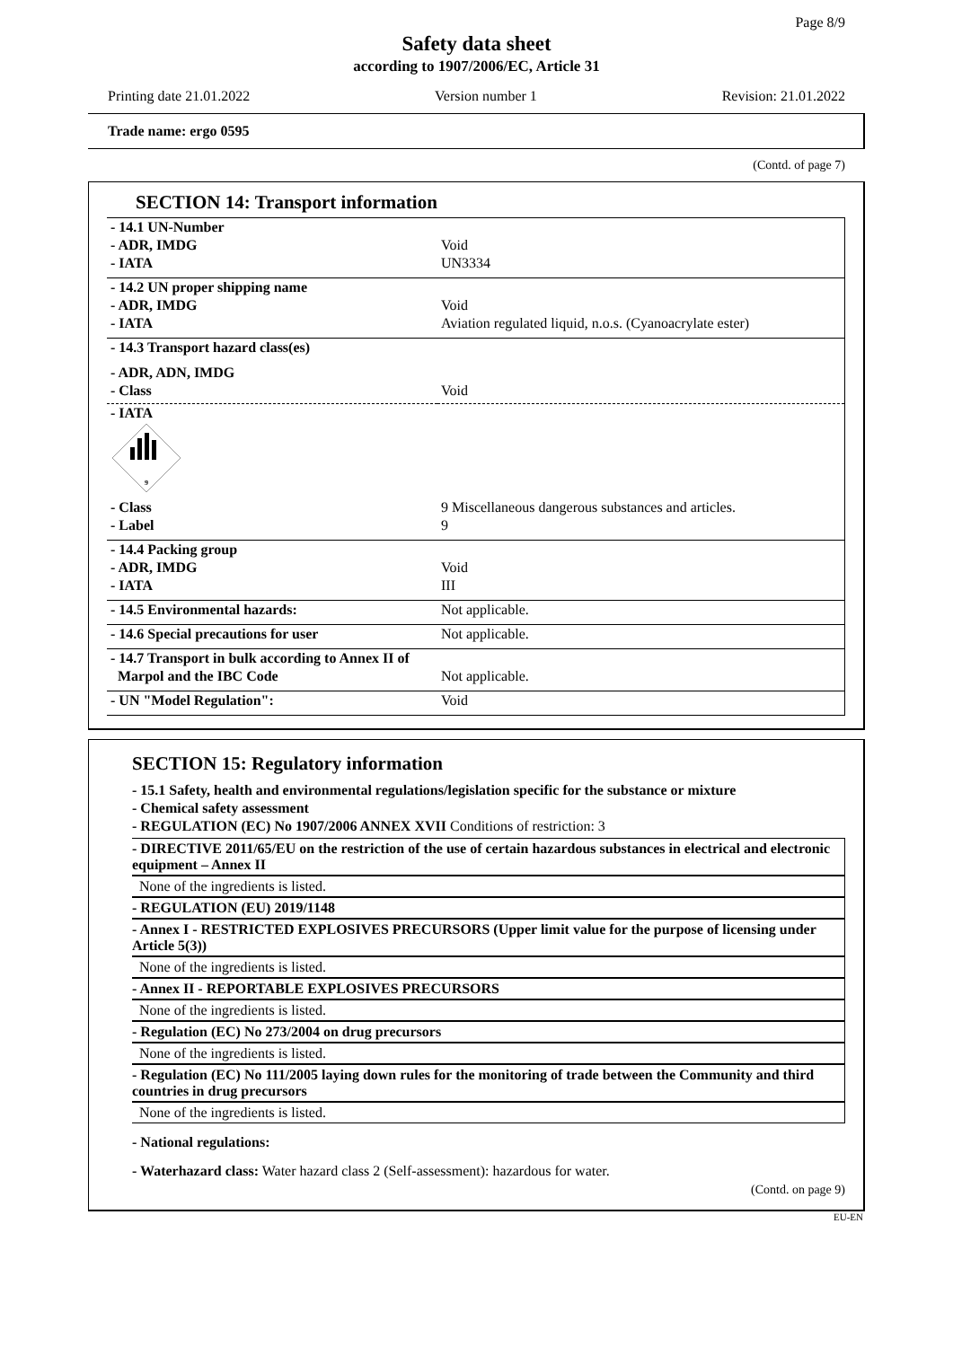Page 8/9
Safety data sheet
according to 1907/2006/EC, Article 31
Printing date 21.01.2022 Version number 1 Revision: 21.01.2022
Trade name: ergo 0595
(Contd. of page 7)
SECTION 14: Transport information
| - 14.1 UN-Number - ADR, IMDG - IATA | Void UN3334 |
| - 14.2 UN proper shipping name - ADR, IMDG - IATA | Void Aviation regulated liquid, n.o.s. (Cyanoacrylate ester) |
| - 14.3 Transport hazard class(es) | |
| - ADR, ADN, IMDG - Class | Void |
| - IATA 9 | |
| - Class - Label | 9 Miscellaneous dangerous substances and articles. 9 |
| - 14.4 Packing group - ADR, IMDG - IATA | Void III |
| - 14.5 Environmental hazards: | Not applicable. |
| - 14.6 Special precautions for user | Not applicable. |
| - 14.7 Transport in bulk according to Annex II of Marpol and the IBC Code | Not applicable. |
| - UN "Model Regulation": | Void |
SECTION 15: Regulatory information
- 15.1 Safety, health and environmental regulations/legislation specific for the substance or mixture
- Chemical safety assessment
- REGULATION (EC) No 1907/2006 ANNEX XVII Conditions of restriction: 3
- DIRECTIVE 2011/65/EU on the restriction of the use of certain hazardous substances in electrical and electronic equipment – Annex II
None of the ingredients is listed.
- REGULATION (EU) 2019/1148
- Annex I - RESTRICTED EXPLOSIVES PRECURSORS (Upper limit value for the purpose of licensing under Article 5(3))
None of the ingredients is listed.
- Annex II - REPORTABLE EXPLOSIVES PRECURSORS
None of the ingredients is listed.
- Regulation (EC) No 273/2004 on drug precursors
None of the ingredients is listed.
- Regulation (EC) No 111/2005 laying down rules for the monitoring of trade between the Community and third countries in drug precursors
None of the ingredients is listed.
- National regulations:
- Waterhazard class: Water hazard class 2 (Self-assessment): hazardous for water.
(Contd. on page 9)
EU-EN